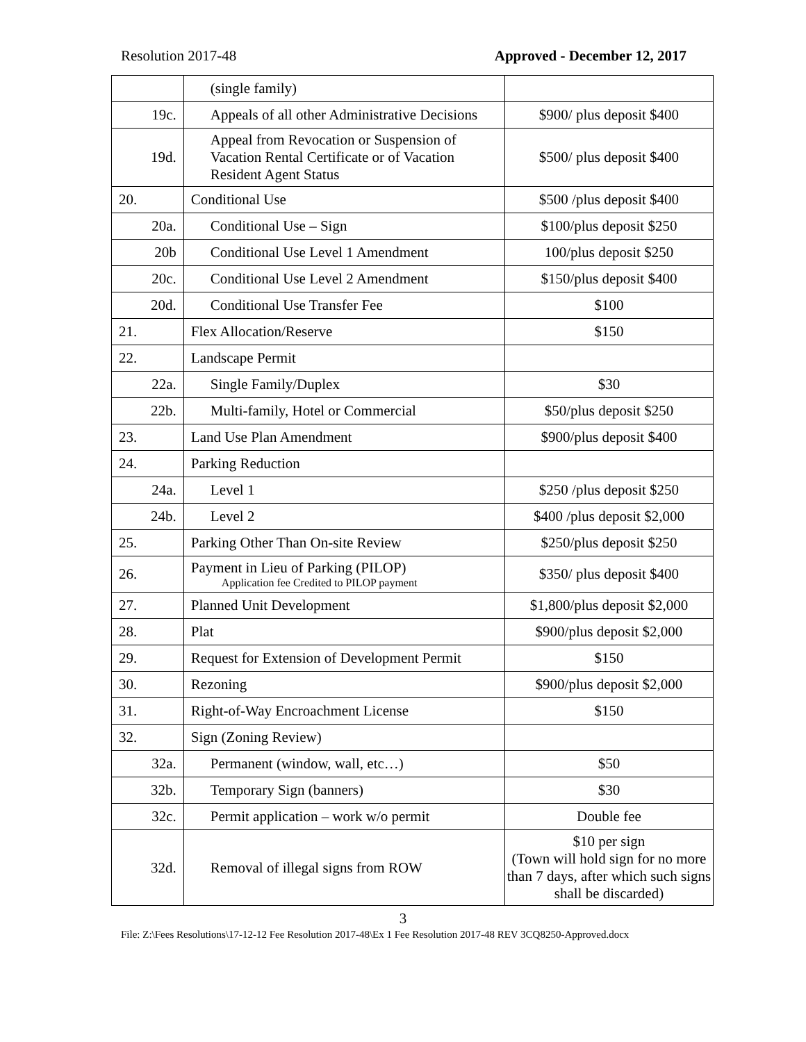Resolution 2017-48 Approved - December 12, 2017
| | (single family) | |
| 19c. | Appeals of all other Administrative Decisions | $900/ plus deposit $400 |
| 19d. | Appeal from Revocation or Suspension of Vacation Rental Certificate or of Vacation Resident Agent Status | $500/ plus deposit $400 |
| 20. | Conditional Use | $500 /plus deposit $400 |
| 20a. | Conditional Use – Sign | $100/plus deposit $250 |
| 20b | Conditional Use Level 1 Amendment | 100/plus deposit $250 |
| 20c. | Conditional Use Level 2 Amendment | $150/plus deposit $400 |
| 20d. | Conditional Use Transfer Fee | $100 |
| 21. | Flex Allocation/Reserve | $150 |
| 22. | Landscape Permit | |
| 22a. | Single Family/Duplex | $30 |
| 22b. | Multi-family, Hotel or Commercial | $50/plus deposit $250 |
| 23. | Land Use Plan Amendment | $900/plus deposit $400 |
| 24. | Parking Reduction | |
| 24a. | Level 1 | $250 /plus deposit $250 |
| 24b. | Level 2 | $400 /plus deposit $2,000 |
| 25. | Parking Other Than On-site Review | $250/plus deposit $250 |
| 26. | Payment in Lieu of Parking (PILOP) Application fee Credited to PILOP payment | $350/ plus deposit $400 |
| 27. | Planned Unit Development | $1,800/plus deposit $2,000 |
| 28. | Plat | $900/plus deposit $2,000 |
| 29. | Request for Extension of Development Permit | $150 |
| 30. | Rezoning | $900/plus deposit $2,000 |
| 31. | Right-of-Way Encroachment License | $150 |
| 32. | Sign (Zoning Review) | |
| 32a. | Permanent (window, wall, etc…) | $50 |
| 32b. | Temporary Sign (banners) | $30 |
| 32c. | Permit application – work w/o permit | Double fee |
| 32d. | Removal of illegal signs from ROW | $10 per sign (Town will hold sign for no more than 7 days, after which such signs shall be discarded) |
3
File: Z:\Fees Resolutions\17-12-12 Fee Resolution 2017-48\Ex 1 Fee Resolution 2017-48 REV 3CQ8250-Approved.docx